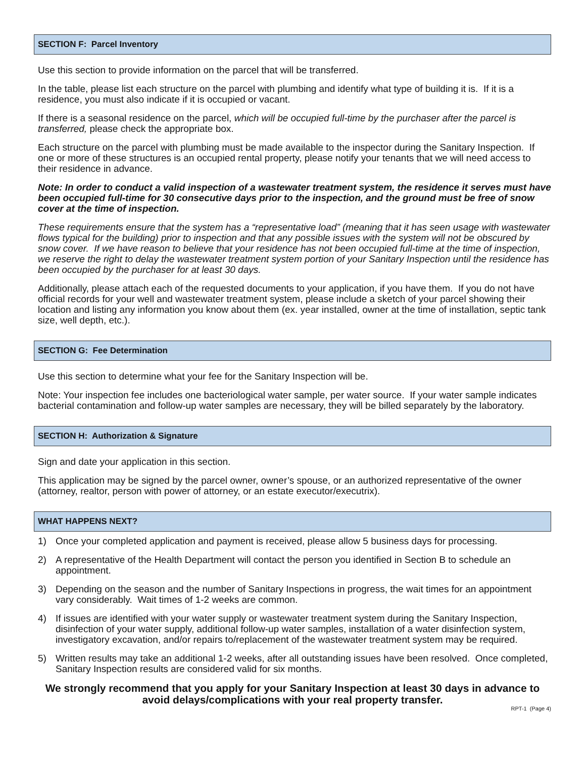SECTION F: Parcel Inventory
Use this section to provide information on the parcel that will be transferred.
In the table, please list each structure on the parcel with plumbing and identify what type of building it is. If it is a residence, you must also indicate if it is occupied or vacant.
If there is a seasonal residence on the parcel, which will be occupied full-time by the purchaser after the parcel is transferred, please check the appropriate box.
Each structure on the parcel with plumbing must be made available to the inspector during the Sanitary Inspection. If one or more of these structures is an occupied rental property, please notify your tenants that we will need access to their residence in advance.
Note: In order to conduct a valid inspection of a wastewater treatment system, the residence it serves must have been occupied full-time for 30 consecutive days prior to the inspection, and the ground must be free of snow cover at the time of inspection.
These requirements ensure that the system has a “representative load” (meaning that it has seen usage with wastewater flows typical for the building) prior to inspection and that any possible issues with the system will not be obscured by snow cover. If we have reason to believe that your residence has not been occupied full-time at the time of inspection, we reserve the right to delay the wastewater treatment system portion of your Sanitary Inspection until the residence has been occupied by the purchaser for at least 30 days.
Additionally, please attach each of the requested documents to your application, if you have them. If you do not have official records for your well and wastewater treatment system, please include a sketch of your parcel showing their location and listing any information you know about them (ex. year installed, owner at the time of installation, septic tank size, well depth, etc.).
SECTION G: Fee Determination
Use this section to determine what your fee for the Sanitary Inspection will be.
Note: Your inspection fee includes one bacteriological water sample, per water source. If your water sample indicates bacterial contamination and follow-up water samples are necessary, they will be billed separately by the laboratory.
SECTION H: Authorization & Signature
Sign and date your application in this section.
This application may be signed by the parcel owner, owner’s spouse, or an authorized representative of the owner (attorney, realtor, person with power of attorney, or an estate executor/executrix).
WHAT HAPPENS NEXT?
1) Once your completed application and payment is received, please allow 5 business days for processing.
2) A representative of the Health Department will contact the person you identified in Section B to schedule an appointment.
3) Depending on the season and the number of Sanitary Inspections in progress, the wait times for an appointment vary considerably. Wait times of 1-2 weeks are common.
4) If issues are identified with your water supply or wastewater treatment system during the Sanitary Inspection, disinfection of your water supply, additional follow-up water samples, installation of a water disinfection system, investigatory excavation, and/or repairs to/replacement of the wastewater treatment system may be required.
5) Written results may take an additional 1-2 weeks, after all outstanding issues have been resolved. Once completed, Sanitary Inspection results are considered valid for six months.
We strongly recommend that you apply for your Sanitary Inspection at least 30 days in advance to avoid delays/complications with your real property transfer.
RPT-1 (Page 4)